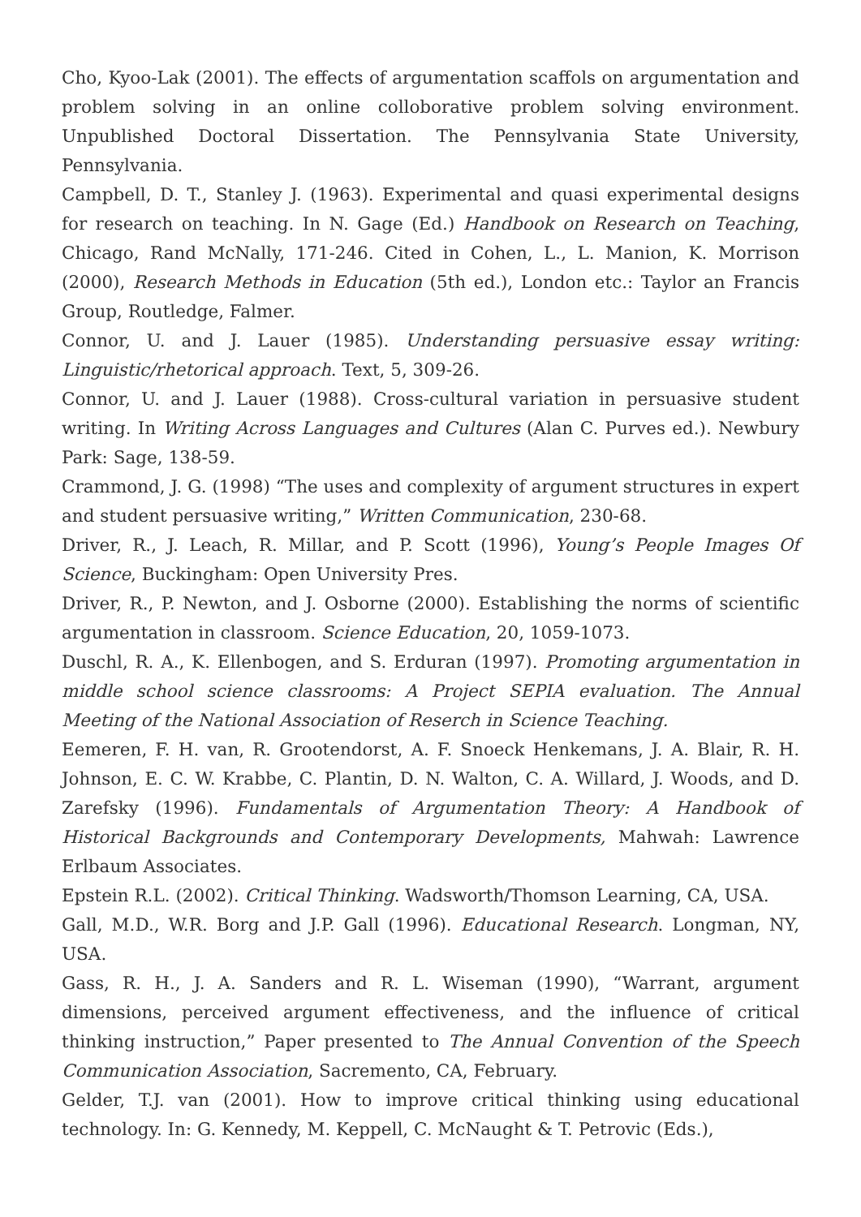Cho, Kyoo-Lak (2001). The effects of argumentation scaffols on argumentation and problem solving in an online colloborative problem solving environment. Unpublished Doctoral Dissertation. The Pennsylvania State University, Pennsylvania.
Campbell, D. T., Stanley J. (1963). Experimental and quasi experimental designs for research on teaching. In N. Gage (Ed.) Handbook on Research on Teaching, Chicago, Rand McNally, 171-246. Cited in Cohen, L., L. Manion, K. Morrison (2000), Research Methods in Education (5th ed.), London etc.: Taylor an Francis Group, Routledge, Falmer.
Connor, U. and J. Lauer (1985). Understanding persuasive essay writing: Linguistic/rhetorical approach. Text, 5, 309-26.
Connor, U. and J. Lauer (1988). Cross-cultural variation in persuasive student writing. In Writing Across Languages and Cultures (Alan C. Purves ed.). Newbury Park: Sage, 138-59.
Crammond, J. G. (1998) “The uses and complexity of argument structures in expert and student persuasive writing,” Written Communication, 230-68.
Driver, R., J. Leach, R. Millar, and P. Scott (1996), Young’s People Images Of Science, Buckingham: Open University Pres.
Driver, R., P. Newton, and J. Osborne (2000). Establishing the norms of scientific argumentation in classroom. Science Education, 20, 1059-1073.
Duschl, R. A., K. Ellenbogen, and S. Erduran (1997). Promoting argumentation in middle school science classrooms: A Project SEPIA evaluation. The Annual Meeting of the National Association of Reserch in Science Teaching.
Eemeren, F. H. van, R. Grootendorst, A. F. Snoeck Henkemans, J. A. Blair, R. H. Johnson, E. C. W. Krabbe, C. Plantin, D. N. Walton, C. A. Willard, J. Woods, and D. Zarefsky (1996). Fundamentals of Argumentation Theory: A Handbook of Historical Backgrounds and Contemporary Developments, Mahwah: Lawrence Erlbaum Associates.
Epstein R.L. (2002). Critical Thinking. Wadsworth/Thomson Learning, CA, USA.
Gall, M.D., W.R. Borg and J.P. Gall (1996). Educational Research. Longman, NY, USA.
Gass, R. H., J. A. Sanders and R. L. Wiseman (1990), “Warrant, argument dimensions, perceived argument effectiveness, and the influence of critical thinking instruction,” Paper presented to The Annual Convention of the Speech Communication Association, Sacremento, CA, February.
Gelder, T.J. van (2001). How to improve critical thinking using educational technology. In: G. Kennedy, M. Keppell, C. McNaught & T. Petrovic (Eds.),